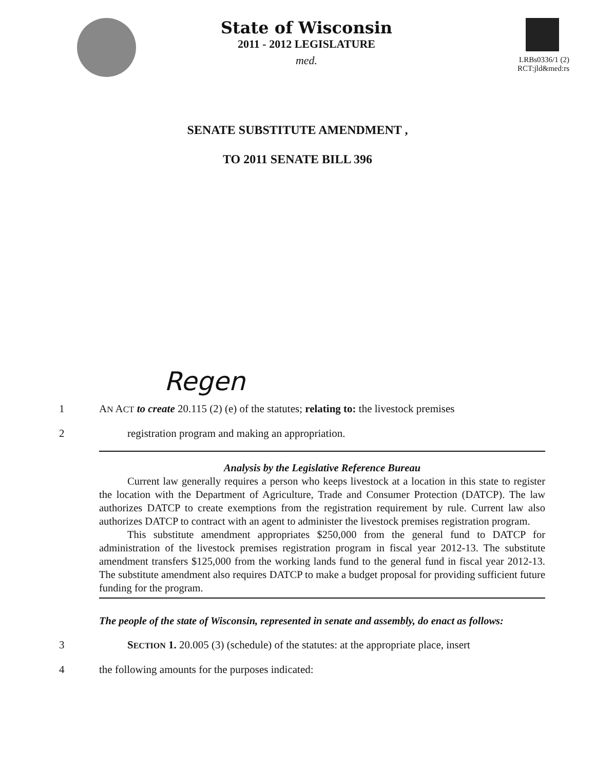State of Wisconsin
2011 - 2012 LEGISLATURE
med.
LRBs0336/1 (2)
RCT:jld&med:rs
SENATE SUBSTITUTE AMENDMENT ,
TO 2011 SENATE BILL 396
Regen
1 AN ACT to create 20.115 (2) (e) of the statutes; relating to: the livestock premises
2 registration program and making an appropriation.
Analysis by the Legislative Reference Bureau
Current law generally requires a person who keeps livestock at a location in this state to register the location with the Department of Agriculture, Trade and Consumer Protection (DATCP). The law authorizes DATCP to create exemptions from the registration requirement by rule. Current law also authorizes DATCP to contract with an agent to administer the livestock premises registration program.
This substitute amendment appropriates $250,000 from the general fund to DATCP for administration of the livestock premises registration program in fiscal year 2012-13. The substitute amendment transfers $125,000 from the working lands fund to the general fund in fiscal year 2012-13. The substitute amendment also requires DATCP to make a budget proposal for providing sufficient future funding for the program.
The people of the state of Wisconsin, represented in senate and assembly, do enact as follows:
3 SECTION 1. 20.005 (3) (schedule) of the statutes: at the appropriate place, insert
4 the following amounts for the purposes indicated: